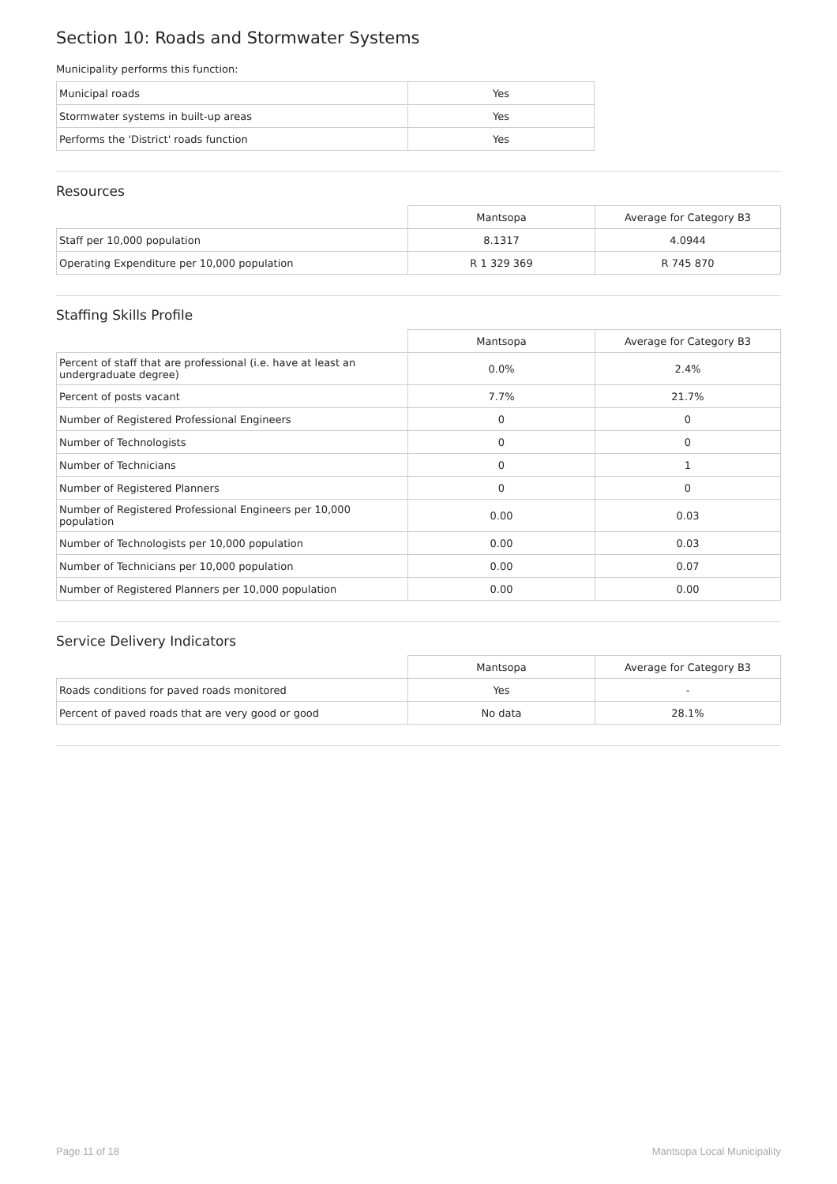Section 10: Roads and Stormwater Systems
Municipality performs this function:
| Municipal roads | Yes |
| Stormwater systems in built-up areas | Yes |
| Performs the 'District' roads function | Yes |
Resources
| | Mantsopa | Average for Category B3 |
| --- | --- | --- |
| Staff per 10,000 population | 8.1317 | 4.0944 |
| Operating Expenditure per 10,000 population | R 1 329 369 | R 745 870 |
Staffing Skills Profile
| | Mantsopa | Average for Category B3 |
| --- | --- | --- |
| Percent of staff that are professional (i.e. have at least an undergraduate degree) | 0.0% | 2.4% |
| Percent of posts vacant | 7.7% | 21.7% |
| Number of Registered Professional Engineers | 0 | 0 |
| Number of Technologists | 0 | 0 |
| Number of Technicians | 0 | 1 |
| Number of Registered Planners | 0 | 0 |
| Number of Registered Professional Engineers per 10,000 population | 0.00 | 0.03 |
| Number of Technologists per 10,000 population | 0.00 | 0.03 |
| Number of Technicians per 10,000 population | 0.00 | 0.07 |
| Number of Registered Planners per 10,000 population | 0.00 | 0.00 |
Service Delivery Indicators
| | Mantsopa | Average for Category B3 |
| --- | --- | --- |
| Roads conditions for paved roads monitored | Yes | - |
| Percent of paved roads that are very good or good | No data | 28.1% |
Page 11 of 18 Mantsopa Local Municipality